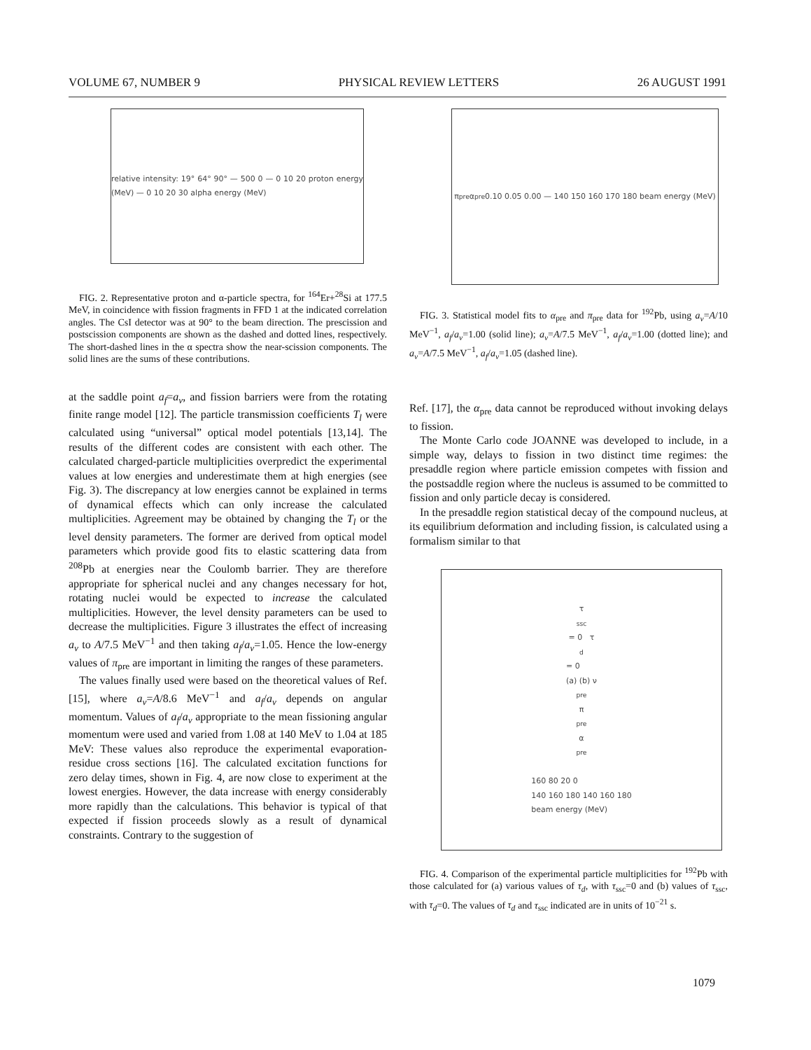VOLUME 67, NUMBER 9 PHYSICAL REVIEW LETTERS 26 AUGUST 1991
relative intensity: 19° 64° 90° — 500 0 — 0 10 20 proton energy (MeV) — 0 10 20 30 alpha energy (MeV)
FIG. 2. Representative proton and α-particle spectra, for <sup>164</sup>Er+<sup>28</sup>Si at 177.5 MeV, in coincidence with fission fragments in FFD 1 at the indicated correlation angles. The CsI detector was at 90° to the beam direction. The prescission and postscission components are shown as the dashed and dotted lines, respectively. The short-dashed lines in the α spectra show the near-scission components. The solid lines are the sums of these contributions.
at the saddle point a<sub>f</sub>=a<sub>v</sub>, and fission barriers were from the rotating finite range model [12]. The particle transmission coefficients T<sub>l</sub> were calculated using “universal” optical model potentials [13,14]. The results of the different codes are consistent with each other. The calculated charged-particle multiplicities overpredict the experimental values at low energies and underestimate them at high energies (see Fig. 3). The discrepancy at low energies cannot be explained in terms of dynamical effects which can only increase the calculated multiplicities. Agreement may be obtained by changing the T<sub>l</sub> or the level density parameters. The former are derived from optical model parameters which provide good fits to elastic scattering data from <sup>208</sup>Pb at energies near the Coulomb barrier. They are therefore appropriate for spherical nuclei and any changes necessary for hot, rotating nuclei would be expected to increase the calculated multiplicities. However, the level density parameters can be used to decrease the multiplicities. Figure 3 illustrates the effect of increasing a<sub>v</sub> to A/7.5 MeV<sup>−1</sup> and then taking a<sub>f</sub>/a<sub>v</sub>=1.05. Hence the low-energy values of π<sub>pre</sub> are important in limiting the ranges of these parameters.
The values finally used were based on the theoretical values of Ref. [15], where a<sub>v</sub>=A/8.6 MeV<sup>−1</sup> and a<sub>f</sub>/a<sub>v</sub> depends on angular momentum. Values of a<sub>f</sub>/a<sub>v</sub> appropriate to the mean fissioning angular momentum were used and varied from 1.08 at 140 MeV to 1.04 at 185 MeV: These values also reproduce the experimental evaporation-residue cross sections [16]. The calculated excitation functions for zero delay times, shown in Fig. 4, are now close to experiment at the lowest energies. However, the data increase with energy considerably more rapidly than the calculations. This behavior is typical of that expected if fission proceeds slowly as a result of dynamical constraints. Contrary to the suggestion of
π<sub>pre</sub> α<sub>pre</sub> 0.10 0.05 0.00 — 140 150 160 170 180 beam energy (MeV)
FIG. 3. Statistical model fits to α<sub>pre</sub> and π<sub>pre</sub> data for <sup>192</sup>Pb, using a<sub>v</sub>=A/10 MeV<sup>−1</sup>, a<sub>f</sub>/a<sub>v</sub>=1.00 (solid line); a<sub>v</sub>=A/7.5 MeV<sup>−1</sup>, a<sub>f</sub>/a<sub>v</sub>=1.00 (dotted line); and a<sub>v</sub>=A/7.5 MeV<sup>−1</sup>, a<sub>f</sub>/a<sub>v</sub>=1.05 (dashed line).
Ref. [17], the α<sub>pre</sub> data cannot be reproduced without invoking delays to fission.
The Monte Carlo code JOANNE was developed to include, in a simple way, delays to fission in two distinct time regimes: the presaddle region where particle emission competes with fission and the postsaddle region where the nucleus is assumed to be committed to fission and only particle decay is considered.
In the presaddle region statistical decay of the compound nucleus, at its equilibrium deformation and including fission, is calculated using a formalism similar to that
τ<sub>ssc</sub> = 0 τ<sub>d</sub> = 0
(a) (b) ν<sub>pre</sub> π<sub>pre</sub> α<sub>pre</sub>
160 80 20 0
140 160 180 140 160 180
beam energy (MeV)
FIG. 4. Comparison of the experimental particle multiplicities for <sup>192</sup>Pb with those calculated for (a) various values of τ<sub>d</sub>, with τ<sub>ssc</sub>=0 and (b) values of τ<sub>ssc</sub>, with τ<sub>d</sub>=0. The values of τ<sub>d</sub> and τ<sub>ssc</sub> indicated are in units of 10<sup>−21</sup> s.
1079